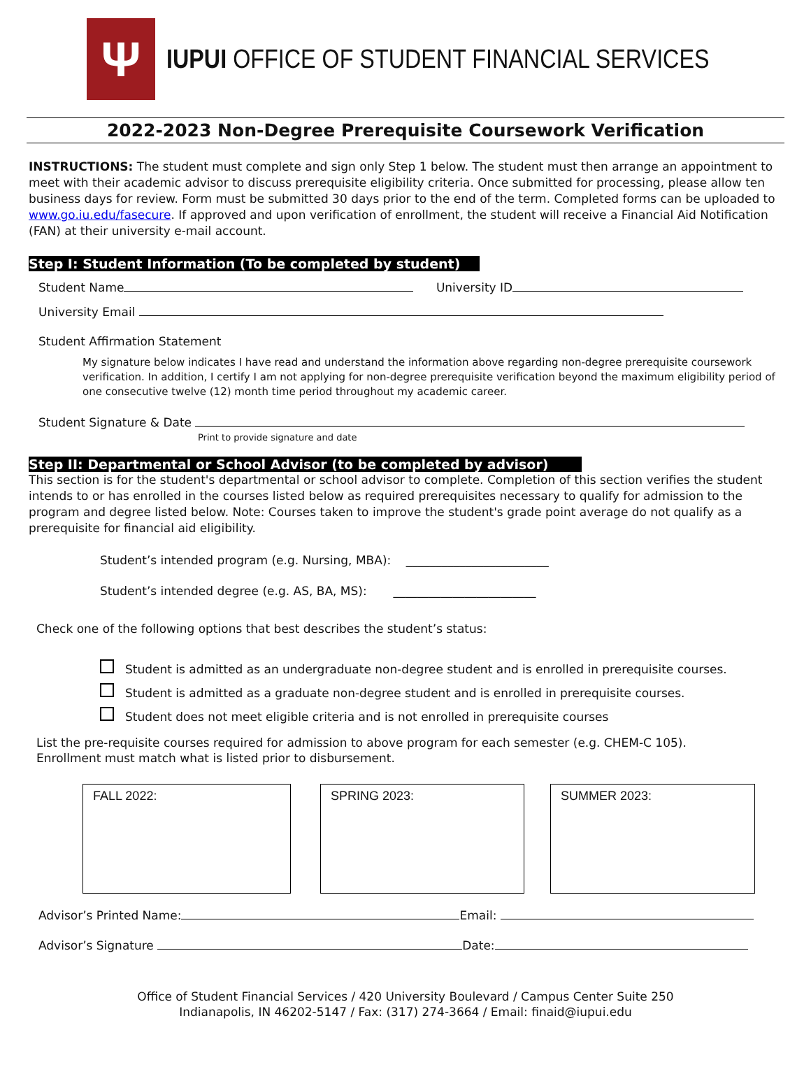Ψ
IUPUI OFFICE OF STUDENT FINANCIAL SERVICES
2022-2023 Non-Degree Prerequisite Coursework Verification
INSTRUCTIONS: The student must complete and sign only Step 1 below. The student must then arrange an appointment to meet with their academic advisor to discuss prerequisite eligibility criteria. Once submitted for processing, please allow ten business days for review. Form must be submitted 30 days prior to the end of the term. Completed forms can be uploaded to www.go.iu.edu/fasecure. If approved and upon verification of enrollment, the student will receive a Financial Aid Notification (FAN) at their university e-mail account.
Step I: Student Information (To be completed by student)
Student Name University ID
University Email
Student Affirmation Statement
My signature below indicates I have read and understand the information above regarding non-degree prerequisite coursework verification. In addition, I certify I am not applying for non-degree prerequisite verification beyond the maximum eligibility period of one consecutive twelve (12) month time period throughout my academic career.
Student Signature & Date
Print to provide signature and date
Step II: Departmental or School Advisor (to be completed by advisor)
This section is for the student's departmental or school advisor to complete. Completion of this section verifies the student intends to or has enrolled in the courses listed below as required prerequisites necessary to qualify for admission to the program and degree listed below. Note: Courses taken to improve the student's grade point average do not qualify as a prerequisite for financial aid eligibility.
Student’s intended program (e.g. Nursing, MBA): ________________________
Student’s intended degree (e.g. AS, BA, MS): ________________________
Check one of the following options that best describes the student’s status:
Student is admitted as an undergraduate non-degree student and is enrolled in prerequisite courses.
Student is admitted as a graduate non-degree student and is enrolled in prerequisite courses.
Student does not meet eligible criteria and is not enrolled in prerequisite courses
List the pre-requisite courses required for admission to above program for each semester (e.g. CHEM-C 105).
Enrollment must match what is listed prior to disbursement.
FALL 2022: SPRING 2023: SUMMER 2023:
Advisor’s Printed Name: Email:
Advisor’s Signature Date:
Office of Student Financial Services / 420 University Boulevard / Campus Center Suite 250
Indianapolis, IN 46202-5147 / Fax: (317) 274-3664 / Email: finaid@iupui.edu